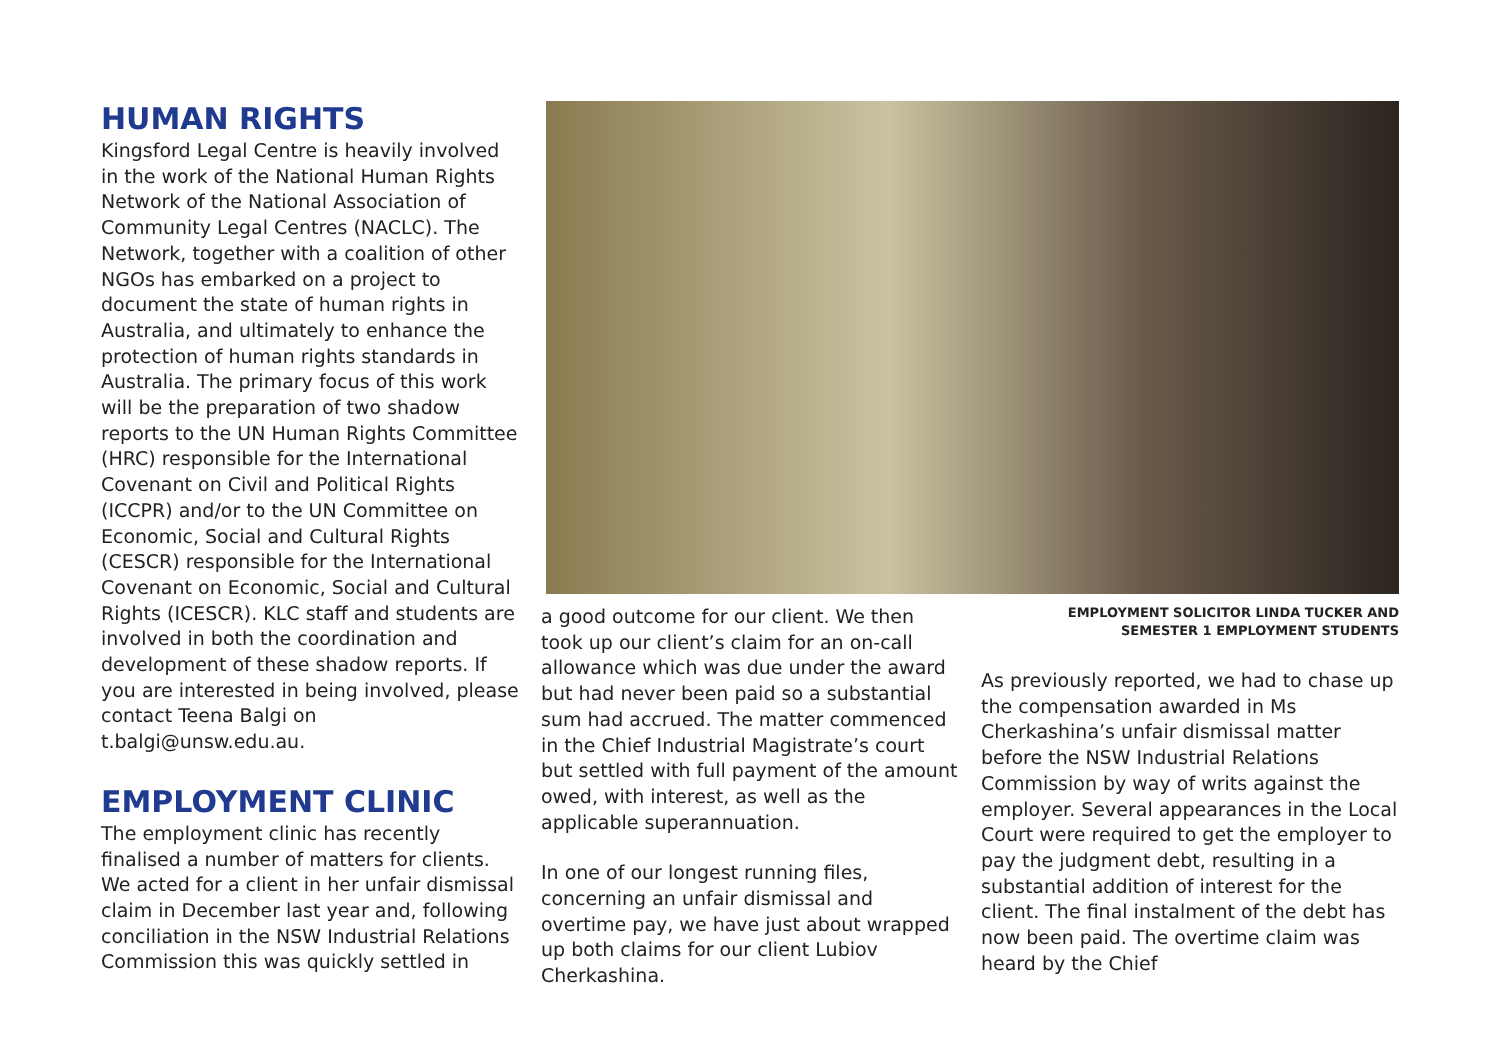HUMAN RIGHTS
Kingsford Legal Centre is heavily involved in the work of the National Human Rights Network of the National Association of Community Legal Centres (NACLC). The Network, together with a coalition of other NGOs has embarked on a project to document the state of human rights in Australia, and ultimately to enhance the protection of human rights standards in Australia. The primary focus of this work will be the preparation of two shadow reports to the UN Human Rights Committee (HRC) responsible for the International Covenant on Civil and Political Rights (ICCPR) and/or to the UN Committee on Economic, Social and Cultural Rights (CESCR) responsible for the International Covenant on Economic, Social and Cultural Rights (ICESCR). KLC staff and students are involved in both the coordination and development of these shadow reports. If you are interested in being involved, please contact Teena Balgi on t.balgi@unsw.edu.au.
EMPLOYMENT CLINIC
The employment clinic has recently finalised a number of matters for clients. We acted for a client in her unfair dismissal claim in December last year and, following conciliation in the NSW Industrial Relations Commission this was quickly settled in
a good outcome for our client. We then took up our client’s claim for an on-call allowance which was due under the award but had never been paid so a substantial sum had accrued. The matter commenced in the Chief Industrial Magistrate’s court but settled with full payment of the amount owed, with interest, as well as the applicable superannuation.
In one of our longest running files, concerning an unfair dismissal and overtime pay, we have just about wrapped up both claims for our client Lubiov Cherkashina.
EMPLOYMENT SOLICITOR LINDA TUCKER AND
SEMESTER 1 EMPLOYMENT STUDENTS
As previously reported, we had to chase up the compensation awarded in Ms Cherkashina’s unfair dismissal matter before the NSW Industrial Relations Commission by way of writs against the employer. Several appearances in the Local Court were required to get the employer to pay the judgment debt, resulting in a substantial addition of interest for the client. The final instalment of the debt has now been paid. The overtime claim was heard by the Chief